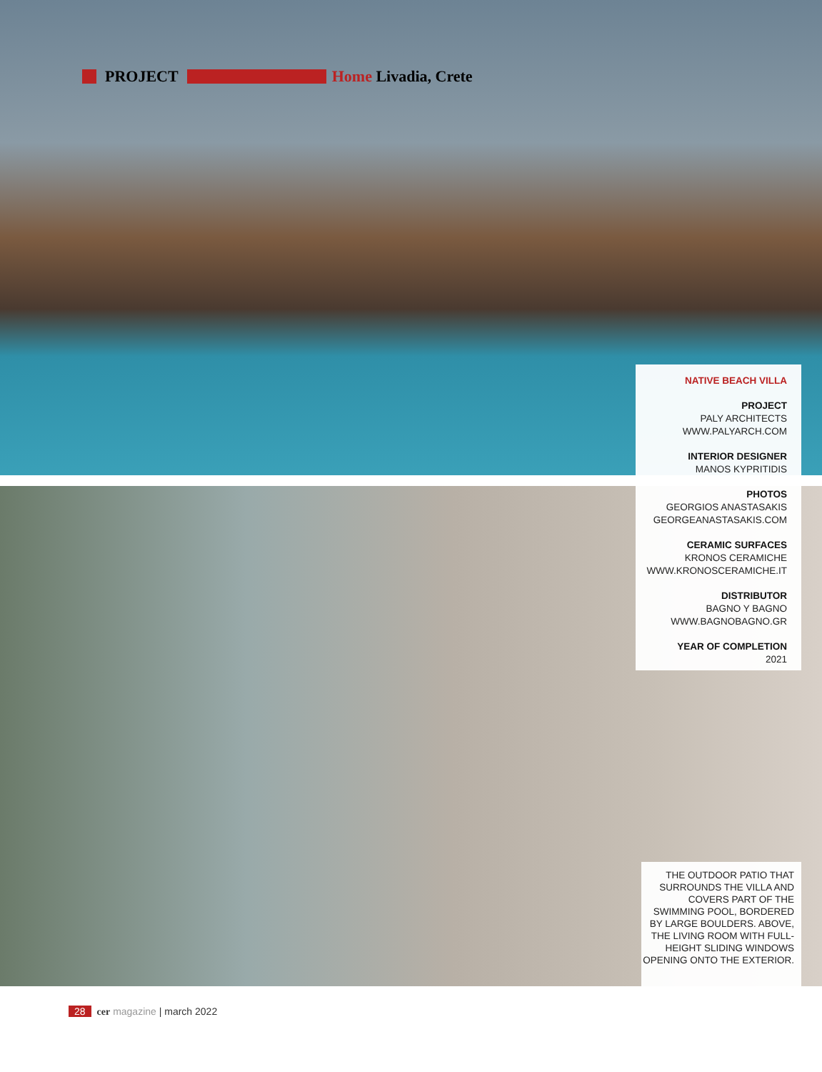PROJECT Home Livadia, Crete
NATIVE BEACH VILLA
PROJECT
PALY ARCHITECTS
WWW.PALYARCH.COM
INTERIOR DESIGNER
MANOS KYPRITIDIS
PHOTOS
GEORGIOS ANASTASAKIS
GEORGEANASTASAKIS.COM
CERAMIC SURFACES
KRONOS CERAMICHE
WWW.KRONOSCERAMICHE.IT
DISTRIBUTOR
BAGNO Y BAGNO
WWW.BAGNOBAGNO.GR
YEAR OF COMPLETION
2021
THE OUTDOOR PATIO THAT SURROUNDS THE VILLA AND COVERS PART OF THE SWIMMING POOL, BORDERED BY LARGE BOULDERS. ABOVE, THE LIVING ROOM WITH FULL-HEIGHT SLIDING WINDOWS OPENING ONTO THE EXTERIOR.
28 cer magazine | march 2022